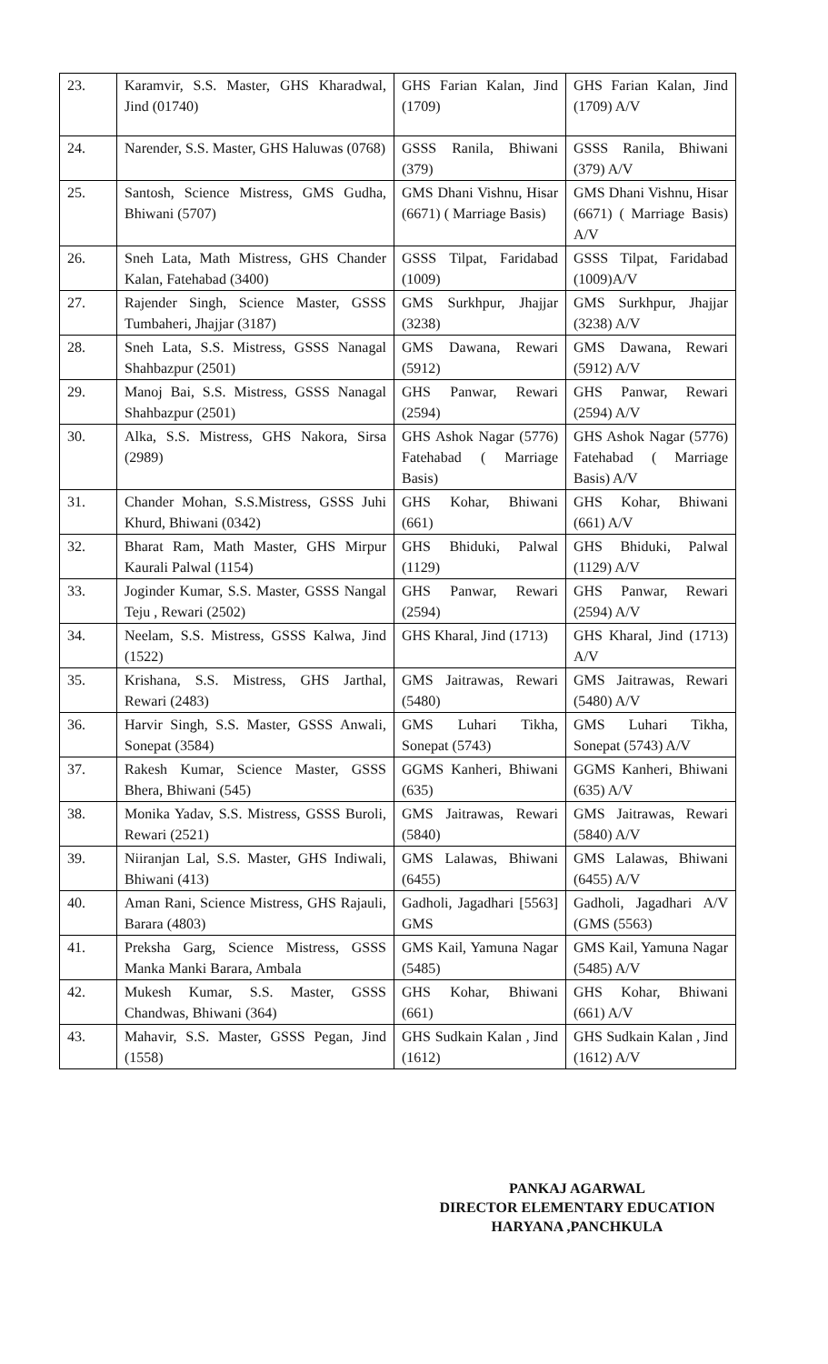| 23. | Karamvir, S.S. Master, GHS Kharadwal, Jind (01740) | GHS Farian Kalan, Jind (1709) | GHS Farian Kalan, Jind (1709) A/V |
| 24. | Narender, S.S. Master, GHS Haluwas (0768) | GSSS Ranila, Bhiwani (379) | GSSS Ranila, Bhiwani (379) A/V |
| 25. | Santosh, Science Mistress, GMS Gudha, Bhiwani (5707) | GMS Dhani Vishnu, Hisar (6671) ( Marriage Basis) | GMS Dhani Vishnu, Hisar (6671) ( Marriage Basis) A/V |
| 26. | Sneh Lata, Math Mistress, GHS Chander Kalan, Fatehabad (3400) | GSSS Tilpat, Faridabad (1009) | GSSS Tilpat, Faridabad (1009)A/V |
| 27. | Rajender Singh, Science Master, GSSS Tumbaheri, Jhajjar (3187) | GMS Surkhpur, Jhajjar (3238) | GMS Surkhpur, Jhajjar (3238) A/V |
| 28. | Sneh Lata, S.S. Mistress, GSSS Nanagal Shahbazpur (2501) | GMS Dawana, Rewari (5912) | GMS Dawana, Rewari (5912) A/V |
| 29. | Manoj Bai, S.S. Mistress, GSSS Nanagal Shahbazpur (2501) | GHS Panwar, Rewari (2594) | GHS Panwar, Rewari (2594) A/V |
| 30. | Alka, S.S. Mistress, GHS Nakora, Sirsa (2989) | GHS Ashok Nagar (5776) Fatehabad ( Marriage Basis) | GHS Ashok Nagar (5776) Fatehabad ( Marriage Basis) A/V |
| 31. | Chander Mohan, S.S.Mistress, GSSS Juhi Khurd, Bhiwani (0342) | GHS Kohar, Bhiwani (661) | GHS Kohar, Bhiwani (661) A/V |
| 32. | Bharat Ram, Math Master, GHS Mirpur Kaurali Palwal (1154) | GHS Bhiduki, Palwal (1129) | GHS Bhiduki, Palwal (1129) A/V |
| 33. | Joginder Kumar, S.S. Master, GSSS Nangal Teju , Rewari (2502) | GHS Panwar, Rewari (2594) | GHS Panwar, Rewari (2594) A/V |
| 34. | Neelam, S.S. Mistress, GSSS Kalwa, Jind (1522) | GHS Kharal, Jind (1713) | GHS Kharal, Jind (1713) A/V |
| 35. | Krishana, S.S. Mistress, GHS Jarthal, Rewari (2483) | GMS Jaitrawas, Rewari (5480) | GMS Jaitrawas, Rewari (5480) A/V |
| 36. | Harvir Singh, S.S. Master, GSSS Anwali, Sonepat (3584) | GMS Luhari Tikha, Sonepat (5743) | GMS Luhari Tikha, Sonepat (5743) A/V |
| 37. | Rakesh Kumar, Science Master, GSSS Bhera, Bhiwani (545) | GGMS Kanheri, Bhiwani (635) | GGMS Kanheri, Bhiwani (635) A/V |
| 38. | Monika Yadav, S.S. Mistress, GSSS Buroli, Rewari (2521) | GMS Jaitrawas, Rewari (5840) | GMS Jaitrawas, Rewari (5840) A/V |
| 39. | Niiranjan Lal, S.S. Master, GHS Indiwali, Bhiwani (413) | GMS Lalawas, Bhiwani (6455) | GMS Lalawas, Bhiwani (6455) A/V |
| 40. | Aman Rani, Science Mistress, GHS Rajauli, Barara (4803) | Gadholi, Jagadhari [5563] GMS | Gadholi, Jagadhari A/V (GMS (5563) |
| 41. | Preksha Garg, Science Mistress, GSSS Manka Manki Barara, Ambala | GMS Kail, Yamuna Nagar (5485) | GMS Kail, Yamuna Nagar (5485) A/V |
| 42. | Mukesh Kumar, S.S. Master, GSSS Chandwas, Bhiwani (364) | GHS Kohar, Bhiwani (661) | GHS Kohar, Bhiwani (661) A/V |
| 43. | Mahavir, S.S. Master, GSSS Pegan, Jind (1558) | GHS Sudkain Kalan , Jind (1612) | GHS Sudkain Kalan , Jind (1612) A/V |
PANKAJ AGARWAL
DIRECTOR ELEMENTARY EDUCATION
HARYANA ,PANCHKULA